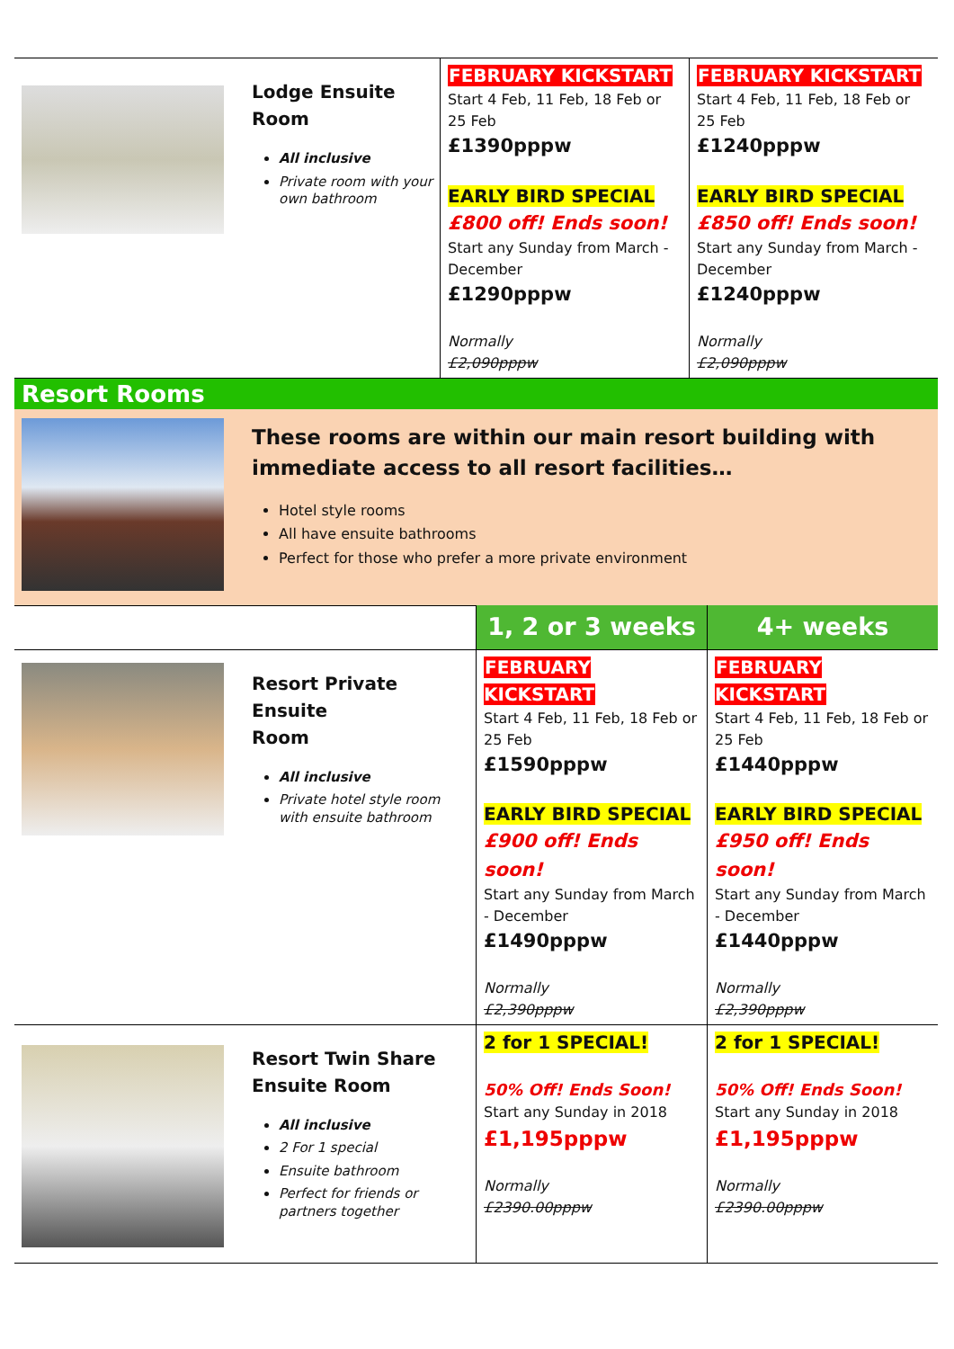| | Lodge Ensuite Room All inclusive Private room with your own bathroom | FEBRUARY KICKSTART Start 4 Feb, 11 Feb, 18 Feb or 25 Feb £1390pppw EARLY BIRD SPECIAL £800 off! Ends soon! Start any Sunday from March - December £1290pppw Normally £2,090pppw | FEBRUARY KICKSTART Start 4 Feb, 11 Feb, 18 Feb or 25 Feb £1240pppw EARLY BIRD SPECIAL £850 off! Ends soon! Start any Sunday from March - December £1240pppw Normally £2,090pppw |
Resort Rooms
| | These rooms are within our main resort building with immediate access to all resort facilities… Hotel style rooms All have ensuite bathrooms Perfect for those who prefer a more private environment |
| | | 1, 2 or 3 weeks | 4+ weeks |
| | Resort Private Ensuite Room All inclusive Private hotel style room with ensuite bathroom | FEBRUARY KICKSTART Start 4 Feb, 11 Feb, 18 Feb or 25 Feb £1590pppw EARLY BIRD SPECIAL £900 off! Ends soon! Start any Sunday from March - December £1490pppw Normally £2,390pppw | FEBRUARY KICKSTART Start 4 Feb, 11 Feb, 18 Feb or 25 Feb £1440pppw EARLY BIRD SPECIAL £950 off! Ends soon! Start any Sunday from March - December £1440pppw Normally £2,390pppw |
| | Resort Twin Share Ensuite Room All inclusive 2 For 1 special Ensuite bathroom Perfect for friends or partners together | 2 for 1 SPECIAL! 50% Off! Ends Soon! Start any Sunday in 2018 £1,195pppw Normally £2390.00pppw | 2 for 1 SPECIAL! 50% Off! Ends Soon! Start any Sunday in 2018 £1,195pppw Normally £2390.00pppw |